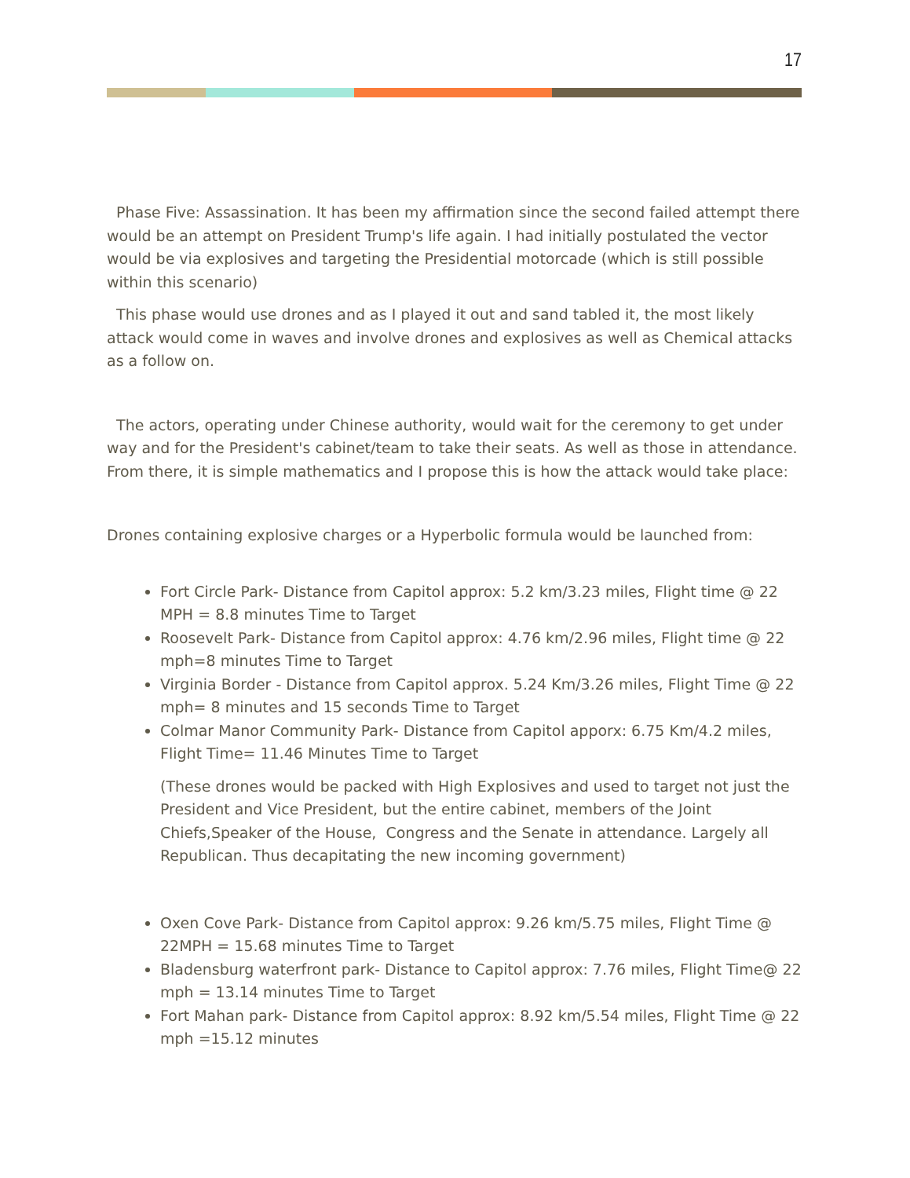17
Phase Five: Assassination. It has been my affirmation since the second failed attempt there would be an attempt on President Trump's life again. I had initially postulated the vector would be via explosives and targeting the Presidential motorcade (which is still possible within this scenario)
This phase would use drones and as I played it out and sand tabled it, the most likely attack would come in waves and involve drones and explosives as well as Chemical attacks as a follow on.
The actors, operating under Chinese authority, would wait for the ceremony to get under way and for the President's cabinet/team to take their seats. As well as those in attendance. From there, it is simple mathematics and I propose this is how the attack would take place:
Drones containing explosive charges or a Hyperbolic formula would be launched from:
Fort Circle Park- Distance from Capitol approx: 5.2 km/3.23 miles, Flight time @ 22 MPH = 8.8 minutes Time to Target
Roosevelt Park- Distance from Capitol approx: 4.76 km/2.96 miles, Flight time @ 22 mph=8 minutes Time to Target
Virginia Border - Distance from Capitol approx. 5.24 Km/3.26 miles, Flight Time @ 22 mph= 8 minutes and 15 seconds Time to Target
Colmar Manor Community Park- Distance from Capitol apporx: 6.75 Km/4.2 miles, Flight Time= 11.46 Minutes Time to Target
(These drones would be packed with High Explosives and used to target not just the President and Vice President, but the entire cabinet, members of the Joint Chiefs,Speaker of the House, Congress and the Senate in attendance. Largely all Republican. Thus decapitating the new incoming government)
Oxen Cove Park- Distance from Capitol approx: 9.26 km/5.75 miles, Flight Time @ 22MPH = 15.68 minutes Time to Target
Bladensburg waterfront park- Distance to Capitol approx: 7.76 miles, Flight Time@ 22 mph = 13.14 minutes Time to Target
Fort Mahan park- Distance from Capitol approx: 8.92 km/5.54 miles, Flight Time @ 22 mph =15.12 minutes